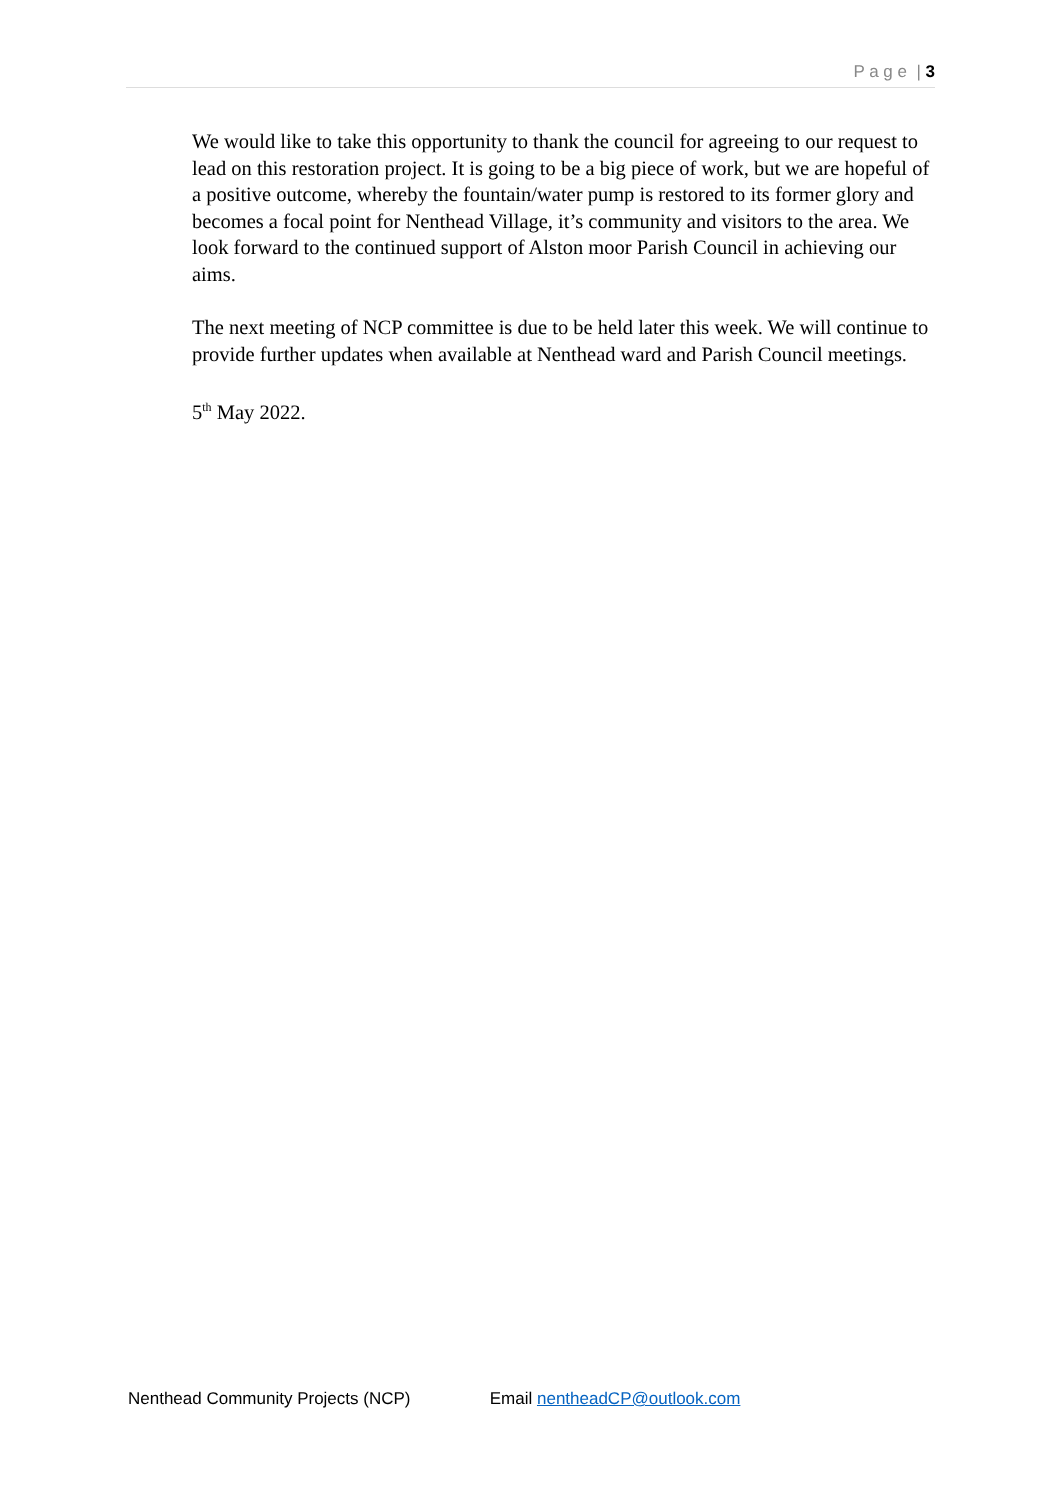P a g e | 3
We would like to take this opportunity to thank the council for agreeing to our request to lead on this restoration project. It is going to be a big piece of work, but we are hopeful of a positive outcome, whereby the fountain/water pump is restored to its former glory and becomes a focal point for Nenthead Village, it’s community and visitors to the area. We look forward to the continued support of Alston moor Parish Council in achieving our aims.
The next meeting of NCP committee is due to be held later this week. We will continue to provide further updates when available at Nenthead ward and Parish Council meetings.
5<sup>th</sup> May 2022.
Nenthead Community Projects (NCP) Email nentheadCP@outlook.com